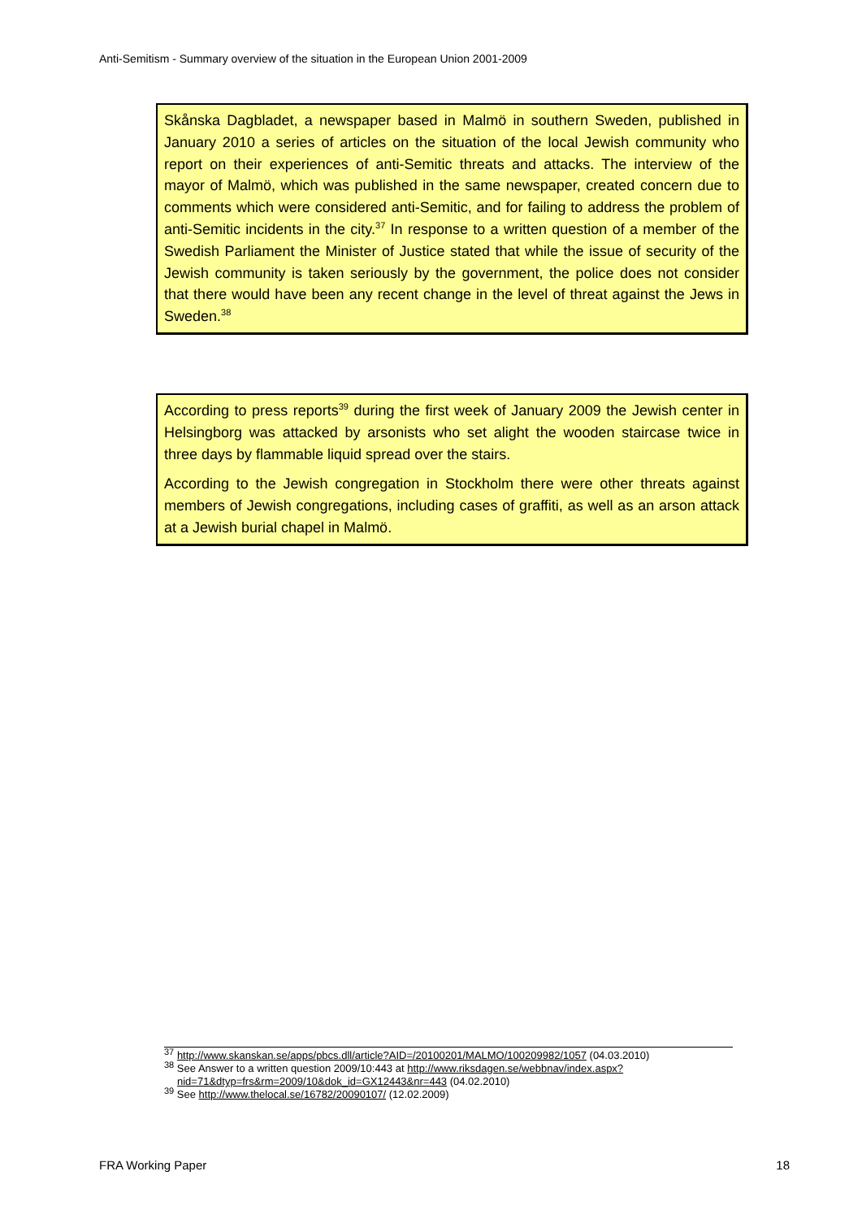Anti-Semitism - Summary overview of the situation in the European Union 2001-2009
Skånska Dagbladet, a newspaper based in Malmö in southern Sweden, published in January 2010 a series of articles on the situation of the local Jewish community who report on their experiences of anti-Semitic threats and attacks. The interview of the mayor of Malmö, which was published in the same newspaper, created concern due to comments which were considered anti-Semitic, and for failing to address the problem of anti-Semitic incidents in the city.<sup>37</sup> In response to a written question of a member of the Swedish Parliament the Minister of Justice stated that while the issue of security of the Jewish community is taken seriously by the government, the police does not consider that there would have been any recent change in the level of threat against the Jews in Sweden.<sup>38</sup>
According to press reports<sup>39</sup> during the first week of January 2009 the Jewish center in Helsingborg was attacked by arsonists who set alight the wooden staircase twice in three days by flammable liquid spread over the stairs.
According to the Jewish congregation in Stockholm there were other threats against members of Jewish congregations, including cases of graffiti, as well as an arson attack at a Jewish burial chapel in Malmö.
<sup>37</sup> http://www.skanskan.se/apps/pbcs.dll/article?AID=/20100201/MALMO/100209982/1057 (04.03.2010)
<sup>38</sup> See Answer to a written question 2009/10:443 at http://www.riksdagen.se/webbnav/index.aspx?nid=71&dtyp=frs&rm=2009/10&dok_id=GX12443&nr=443 (04.02.2010)
<sup>39</sup> See http://www.thelocal.se/16782/20090107/ (12.02.2009)
FRA Working Paper 18